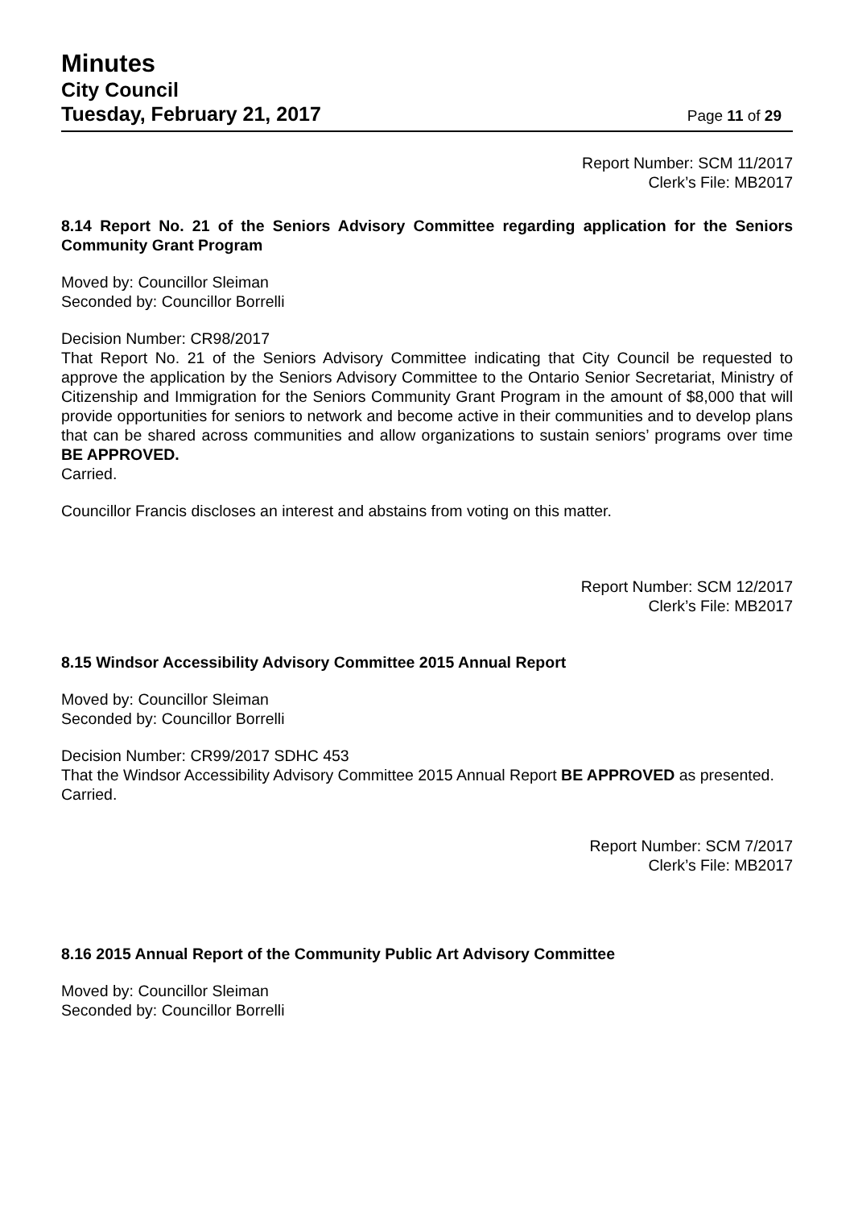Minutes
City Council
Tuesday, February 21, 2017
Page 11 of 29
Report Number: SCM 11/2017
Clerk’s File: MB2017
8.14 Report No. 21 of the Seniors Advisory Committee regarding application for the Seniors Community Grant Program
Moved by: Councillor Sleiman
Seconded by: Councillor Borrelli
Decision Number: CR98/2017
That Report No. 21 of the Seniors Advisory Committee indicating that City Council be requested to approve the application by the Seniors Advisory Committee to the Ontario Senior Secretariat, Ministry of Citizenship and Immigration for the Seniors Community Grant Program in the amount of $8,000 that will provide opportunities for seniors to network and become active in their communities and to develop plans that can be shared across communities and allow organizations to sustain seniors’ programs over time BE APPROVED.
Carried.
Councillor Francis discloses an interest and abstains from voting on this matter.
Report Number: SCM 12/2017
Clerk’s File: MB2017
8.15 Windsor Accessibility Advisory Committee 2015 Annual Report
Moved by: Councillor Sleiman
Seconded by: Councillor Borrelli
Decision Number: CR99/2017 SDHC 453
That the Windsor Accessibility Advisory Committee 2015 Annual Report BE APPROVED as presented.
Carried.
Report Number: SCM 7/2017
Clerk’s File: MB2017
8.16 2015 Annual Report of the Community Public Art Advisory Committee
Moved by: Councillor Sleiman
Seconded by: Councillor Borrelli